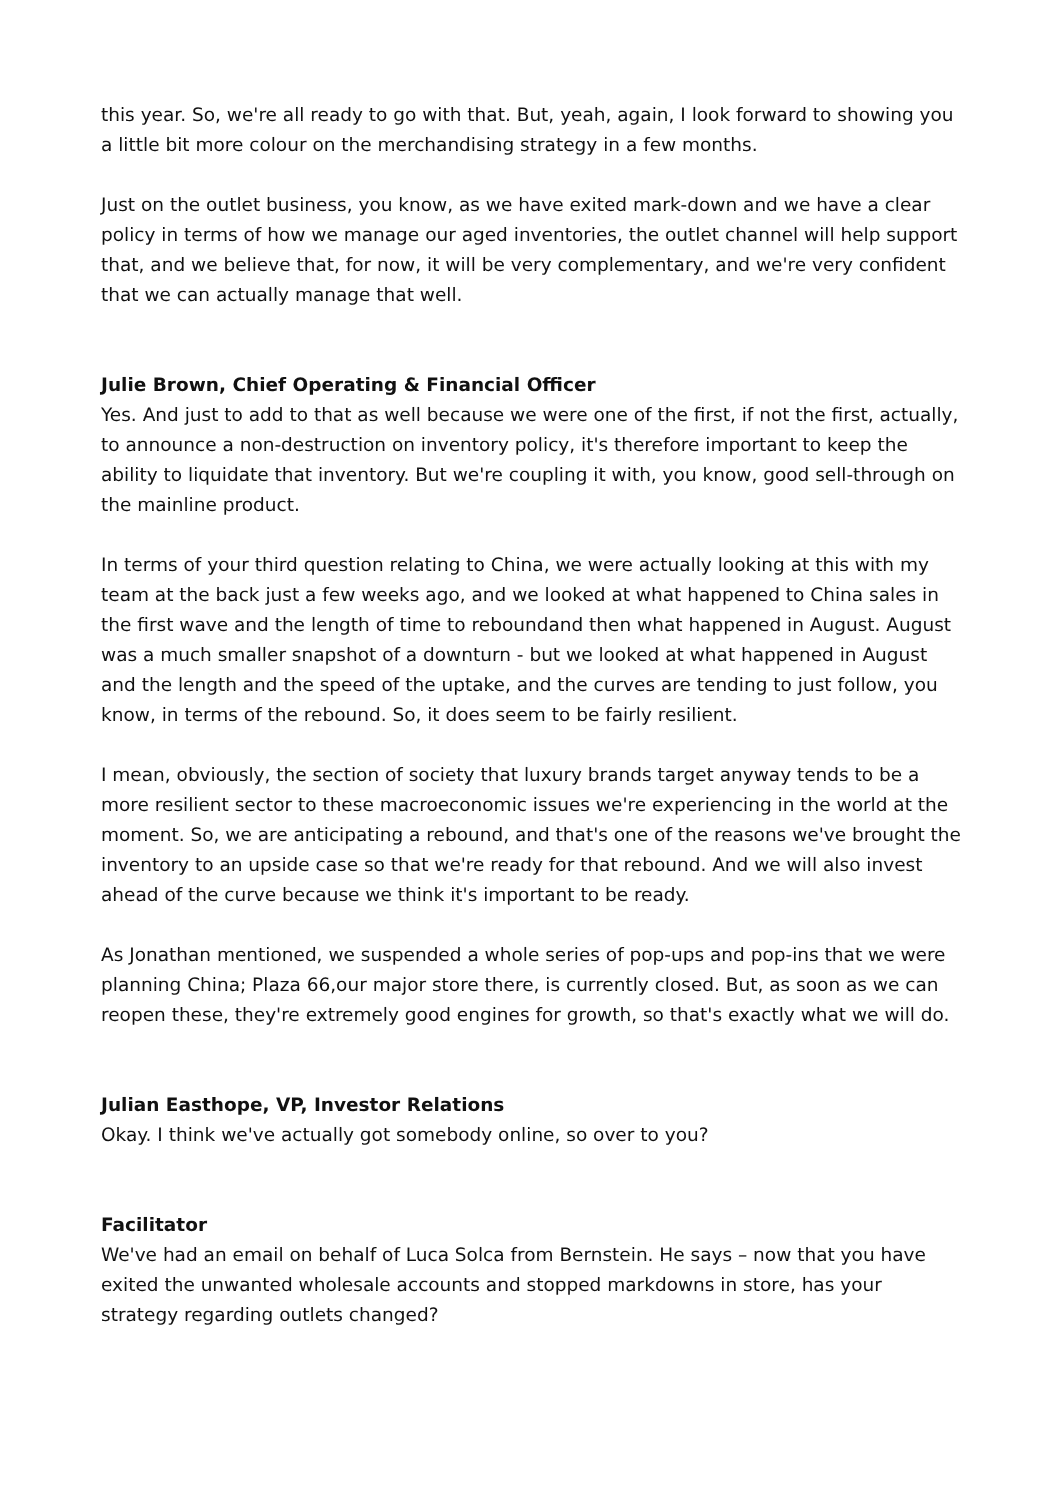this year. So, we're all ready to go with that. But, yeah, again, I look forward to showing you a little bit more colour on the merchandising strategy in a few months.
Just on the outlet business, you know, as we have exited mark-down and we have a clear policy in terms of how we manage our aged inventories, the outlet channel will help support that, and we believe that, for now, it will be very complementary, and we're very confident that we can actually manage that well.
Julie Brown, Chief Operating & Financial Officer
Yes. And just to add to that as well because we were one of the first, if not the first, actually, to announce a non-destruction on inventory policy, it's therefore important to keep the ability to liquidate that inventory. But we're coupling it with, you know, good sell-through on the mainline product.
In terms of your third question relating to China, we were actually looking at this with my team at the back just a few weeks ago, and we looked at what happened to China sales in the first wave and the length of time to reboundand then what happened in August. August was a much smaller snapshot of a downturn - but we looked at what happened in August and the length and the speed of the uptake, and the curves are tending to just follow, you know, in terms of the rebound. So, it does seem to be fairly resilient.
I mean, obviously, the section of society that luxury brands target anyway tends to be a more resilient sector to these macroeconomic issues we're experiencing in the world at the moment. So, we are anticipating a rebound, and that's one of the reasons we've brought the inventory to an upside case so that we're ready for that rebound. And we will also invest ahead of the curve because we think it's important to be ready.
As Jonathan mentioned, we suspended a whole series of pop-ups and pop-ins that we were planning China; Plaza 66,our major store there, is currently closed. But, as soon as we can reopen these, they're extremely good engines for growth, so that's exactly what we will do.
Julian Easthope, VP, Investor Relations
Okay. I think we've actually got somebody online, so over to you?
Facilitator
We've had an email on behalf of Luca Solca from Bernstein. He says – now that you have exited the unwanted wholesale accounts and stopped markdowns in store, has your strategy regarding outlets changed?